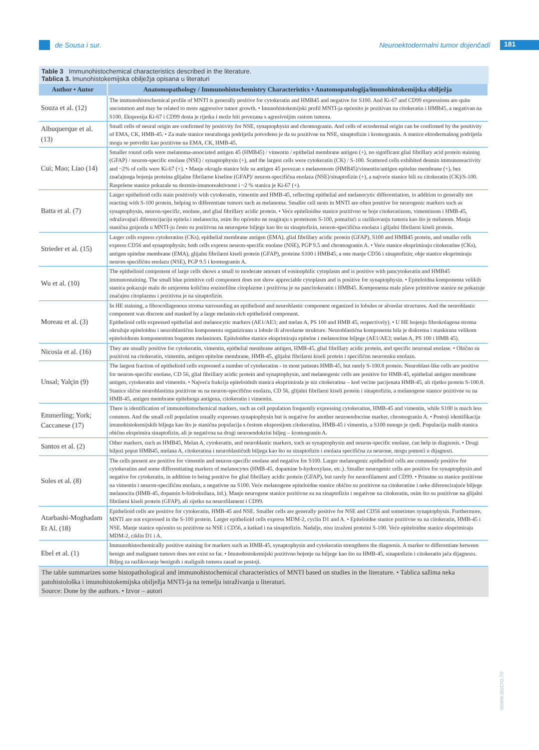de Sousa i sur.
Neuroektodermalni tumor dojenčadi 181
Table 3 Immunohistochemical characteristics described in the literature.
Tablica 3. Imunohistokemijska obilježja opisana u literaturi
| Author • Autor | Anatomopathology / Immunohistochemistry Characteristics • Anatomopatologija/imunohistokemijska obilježja |
| --- | --- |
| Souza et al. (12) | The immunohistochemical profile of MNTI is generally positive for cytokeratin and HMB45 and negative for S100. And Ki-67 and CD99 expressions are quite uncommon and may be related to more aggressive tumor growth. • Imunohistokemijski profil MNTI-ja općenito je pozitivan na citokeratin i HMB45, a negativan na S100. Ekspresija Ki-67 i CD99 dosta je rijetka i može biti povezana s agresivnijim rastom tumora. |
| Albuquerque et al. (13) | Small cells of neural origin are confirmed by positivity for NSE, synaptophysin and chromogranin. And cells of ectodermal origin can be confirmed by the positivity of EMA, CK, HMB-45. • Za male stanice neuralnoga podrijetla potvrđeno je da su pozitivne na NSE, sinaptofizin i kromogranin. A stanice ektodermalnog podrijetla mogu se potvrditi kao pozitivne na EMA, CK, HMB-45. |
| Cui; Mao; Liao (14) | Smaller round cells were melanoma-associated antigen 45 (HMB45) / vimentin / epithelial membrane antigen (+), no significant glial fibrillary acid protein staining (GFAP) / neuron-specific enolase (NSE) / synaptophysin (+), and the largest cells were cytokeratin (CK) / S-100. Scattered cells exhibited desmin immunoreactivity and ~2% of cells were Ki-67 (+). • Manje okrugle stanice bile su antigen 45 povezan s melanomom (HMB45)/vimentin/antigen epitelne membrane (+), bez značajnoga bojenja proteina glijalne fibrilarne kiseline (GFAP)/ neuron-specifična enolaza (NSE)/sinaptofizin (+), a najveće stanice bili su citokeratin (CK)/S-100. Raspršene stanice pokazale su dezmin-imunoreaktivnost i ~2 % stanica je Ki-67 (+). |
| Batta et al. (7) | Larger epithelioid cells stain positively with cytokeratin, vimentin and HMB-45, reflecting epithelial and melanocytic differentiation, in addition to generally not reacting with S-100 protein, helping to differentiate tumors such as melanoma. Smaller cell nests in MNTI are often positive for neurogenic markers such as synaptophysin, neuron-specific, enolase, and glial fibrillary acidic protein. • Veće epitelioidne stanice pozitivno se boje citokeratinom, vimentinom i HMB-45, odražavajući diferencijaciju epitela i melanocita, osim što općenito ne reagiraju s proteinom S-100, pomažući u razlikovanju tumora kao što je melanom. Manja stanična gnijezda u MNTI-ju često su pozitivna na neurogene biljege kao što su sinaptofizin, neuron-specifična enolaza i glijalni fibrilarni kiseli protein. |
| Strieder et al. (15) | Larger cells express cytokeratins (CKs), epithelial membrane antigen (EMA), glial fibrillary acidic protein (GFAP), S100 and HMB45 protein, and smaller cells express CD56 and synaptophysin; both cells express neuron-specific enolase (NSE), PGP 9.5 and chromogranin A. • Veće stanice eksprimiraju citokeratine (CKs), antigen epitelne membrane (EMA), glijalni fibrilarni kiseli protein (GFAP), proteine S100 i HMB45, a one manje CD56 i sinaptofizin; obje stanice eksprimiraju neuron-specifičnu enolazu (NSE), PGP 9.5 i kromogranin A. |
| Wu et al. (10) | The epithelioid component of large cells shows a small to moderate amount of eosinophilic cytoplasm and is positive with pancytokeratin and HMB45 immunostaining. The small blue primitive cell component does not show appreciable cytoplasm and is positive for synaptophysin. • Epiteloidna komponenta velikih stanica pokazuje malu do umjerenu količinu eozinofilne citoplazme i pozitivna je na pancitokeratin i HMB45. Komponenta male plave primitivne stanice ne pokazuje značajnu citoplazmu i pozitivna je na sinaptofizin. |
| Moreau et al. (3) | In HE staining, a fibrocollagenous stroma surrounding an epithelioid and neuroblastic component organized in lobules or alveolar structures. And the neuroblastic component was discrete and masked by a large melanin-rich epithelioid component. Epithelioid cells expressed epithelial and melanocytic markers (AE1/AE3; and melan A, PS 100 and HMB 45, respectively). • U HE bojenju fibrokolagena stroma okružuje epiteloidnu i neuroblastičnu komponentu organiziranu u lobule ili alveolarne strukture. Neuroblastična komponenta bila je diskretna i maskirana velikom epiteloidnom komponentom bogatom melaninom. Epiteloidne stanice eksprimiraju epitelne i melanocitne biljege (AE1/AE3; melan A, PS 100 i HMB 45). |
| Nicosia et al. (16) | They are usually positive for cytokeratin, vimentin, epithelial membrane antigen, HMB-45, glial fibrillary acidic protein, and specific neuronal enolase. • Obično su pozitivni na citokeratin, vimentin, antigen epitelne membrane, HMB-45, glijalni fibrilarni kiseli protein i specifičnu neuronsku enolazu. |
| Unsal; Yalçin (9) | The largest fraction of epithelioid cells expressed a number of cytokeratins - in most patients HMB-45, but rarely S-100.8 protein. Neuroblast-like cells are positive for neuron-specific enolase, CD 56, glial fibrillary acidic protein and synaptophysin, and melanogenic cells are positive for HMB-45, epithelial antigen membrane antigen, cytokeratin and vimentin. • Najveća frakcija epiteloidnih stanica eksprimirala je niz citokeratina – kod većine pacijenata HMB-45, ali rijetko protein S-100.8. Stanice slične neuroblastima pozitivne su na neuron-specifičnu enolazu, CD 56, glijalni fibrilarni kiseli protein i sinaptofizin, a melanogene stanice pozitivne su na HMB-45, antigen membrane epitelnoga antigena, citokeratin i vimentin. |
| Emmerling; York; Caccanese (17) | There is identification of immunohistochemical markers, such as cell population frequently expressing cytokeratins, HMB-45 and vimentin, while S100 is much less common. And the small cell population usually expresses synaptophysin but is negative for another neuroendocrine marker, chromogranin A. • Postoji identifikacija imunohistokemijskih biljega kao što je stanična populacija s čestom ekspresijom citokeratina, HMB-45 i vimentin, a S100 mnogo je rjeđi. Populacija malih stanica obično eksprimira sinaptofizin, ali je negativna na drugi neuroendokrini biljeg – kromogranin A. |
| Santos et al. (2) | Other markers, such as HMB45, Melan A, cytokeratin, and neuroblastic markers, such as synaptophysin and neuron-specific enolase, can help in diagnosis. • Drugi biljezi poput HMB45, melana A, citokeratina i neuroblastičnih biljega kao što su sinaptofizin i enolaza specifična za neurone, mogu pomoći u dijagnozi. |
| Soles et al. (8) | The cells present are positive for vimentin and neuron-specific enolase and negative for S100. Larger melanogenic epithelioid cells are commonly positive for cytokeratins and some differentiating markers of melanocytes (HMB-45, dopamine b-hydroxylase, etc.). Smaller neurogenic cells are positive for synaptophysin and negative for cytokeratin, in addition to being positive for glial fibrillary acidic protein (GFAP), but rarely for neurofilament and CD99. • Prisutne su stanice pozitivne na vimentin i neuron-specifičnu enolazu, a negativne na S100. Veće melanogene epiteloidne stanice obično su pozitivne na citokeratine i neke diferencirajuće biljege melanocita (HMB-45, dopamin b-hidroksilaza, itd.). Manje neurogene stanice pozitivne su na sinaptofizin i negativne na citokeratin, osim što su pozitivne na glijalni fibrilarni kiseli protein (GFAP), ali rijetko na neurofilament i CD99. |
| Atarbashi-Moghadam Et Al. (18) | Epithelioid cells are positive for cytokeratin, HMB-45 and NSE. Smaller cells are generally positive for NSE and CD56 and sometimes synaptophysin. Furthermore, MNTI are not expressed in the S-100 protein. Larger epithelioid cells express MDM-2, cyclin D1 and A. • Epiteloidne stanice pozitivne su na citokeratin, HMB-45 i NSE. Manje stanice općenito su pozitivne na NSE i CD56, a katkad i na sinaptofizin. Nadalje, nisu izraženi proteini S-100. Veće epiteloidne stanice eksprimiraju MDM-2, ciklin D1 i A. |
| Ebel et al. (1) | Immunohistochemically positive staining for markers such as HMB-45, synaptophysin and cytokeratin strengthens the diagnosis. A marker to differentiate between benign and malignant tumors does not exist so far. • Imunohistokemijski pozitivno bojenje na biljege kao što su HMB-45, sinaptofizin i citokeratin jača dijagnozu. Biljeg za razlikovanje benignih i malignih tumora zasad ne postoji. |
The table summarizes some histopathological and immunohistochemical characteristics of MNTI based on studies in the literature. • Tablica sažima neka patohistološka i imunohistokemijska obilježja MNTI-ja na temelju istraživanja u literaturi.
Source: Done by the authors. • Izvor – autori
www.ascro.hr